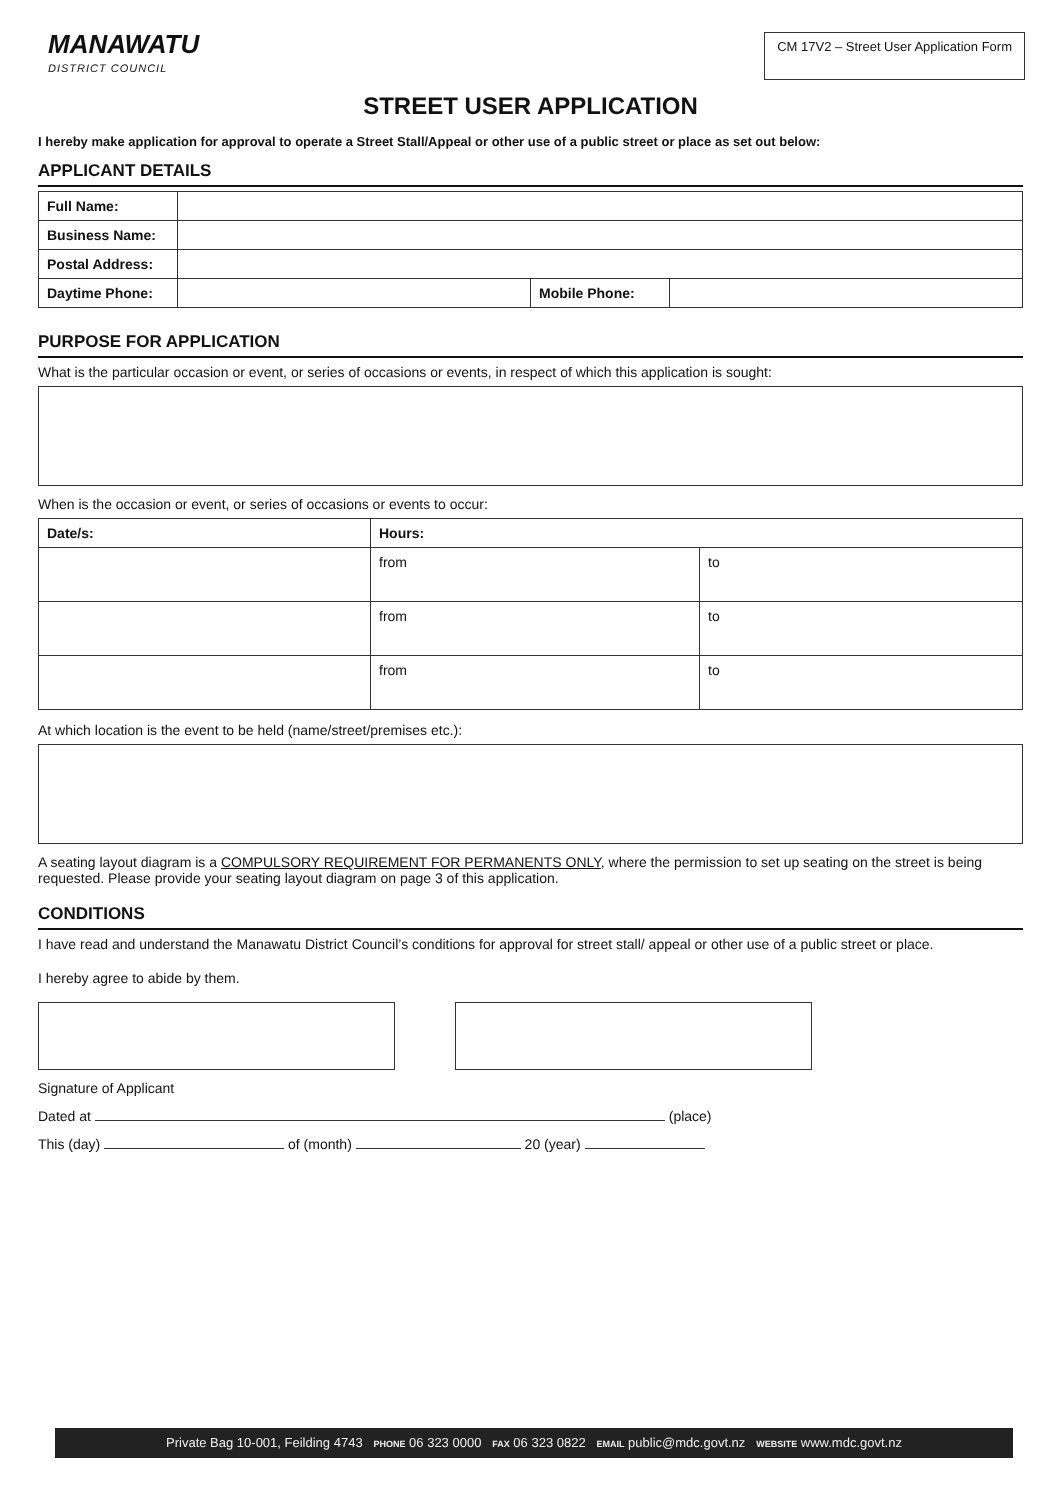MANAWATU
DISTRICT COUNCIL
CM 17V2 – Street User Application Form
STREET USER APPLICATION
I hereby make application for approval to operate a Street Stall/Appeal or other use of a public street or place as set out below:
APPLICANT DETAILS
| Full Name: | | | |
| Business Name: | | | |
| Postal Address: | | | |
| Daytime Phone: | | Mobile Phone: | |
PURPOSE FOR APPLICATION
What is the particular occasion or event, or series of occasions or events, in respect of which this application is sought:
When is the occasion or event, or series of occasions or events to occur:
| Date/s: | Hours: | |
| --- | --- | --- |
| | from | to |
| | from | to |
| | from | to |
At which location is the event to be held (name/street/premises etc.):
A seating layout diagram is a COMPULSORY REQUIREMENT FOR PERMANENTS ONLY, where the permission to set up seating on the street is being requested. Please provide your seating layout diagram on page 3 of this application.
CONDITIONS
I have read and understand the Manawatu District Council’s conditions for approval for street stall/ appeal or other use of a public street or place.
I hereby agree to abide by them.
Signature of Applicant
Dated at (place)
This (day) of (month) 20 (year)
Private Bag 10-001, Feilding 4743 PHONE 06 323 0000 FAX 06 323 0822 EMAIL public@mdc.govt.nz WEBSITE www.mdc.govt.nz